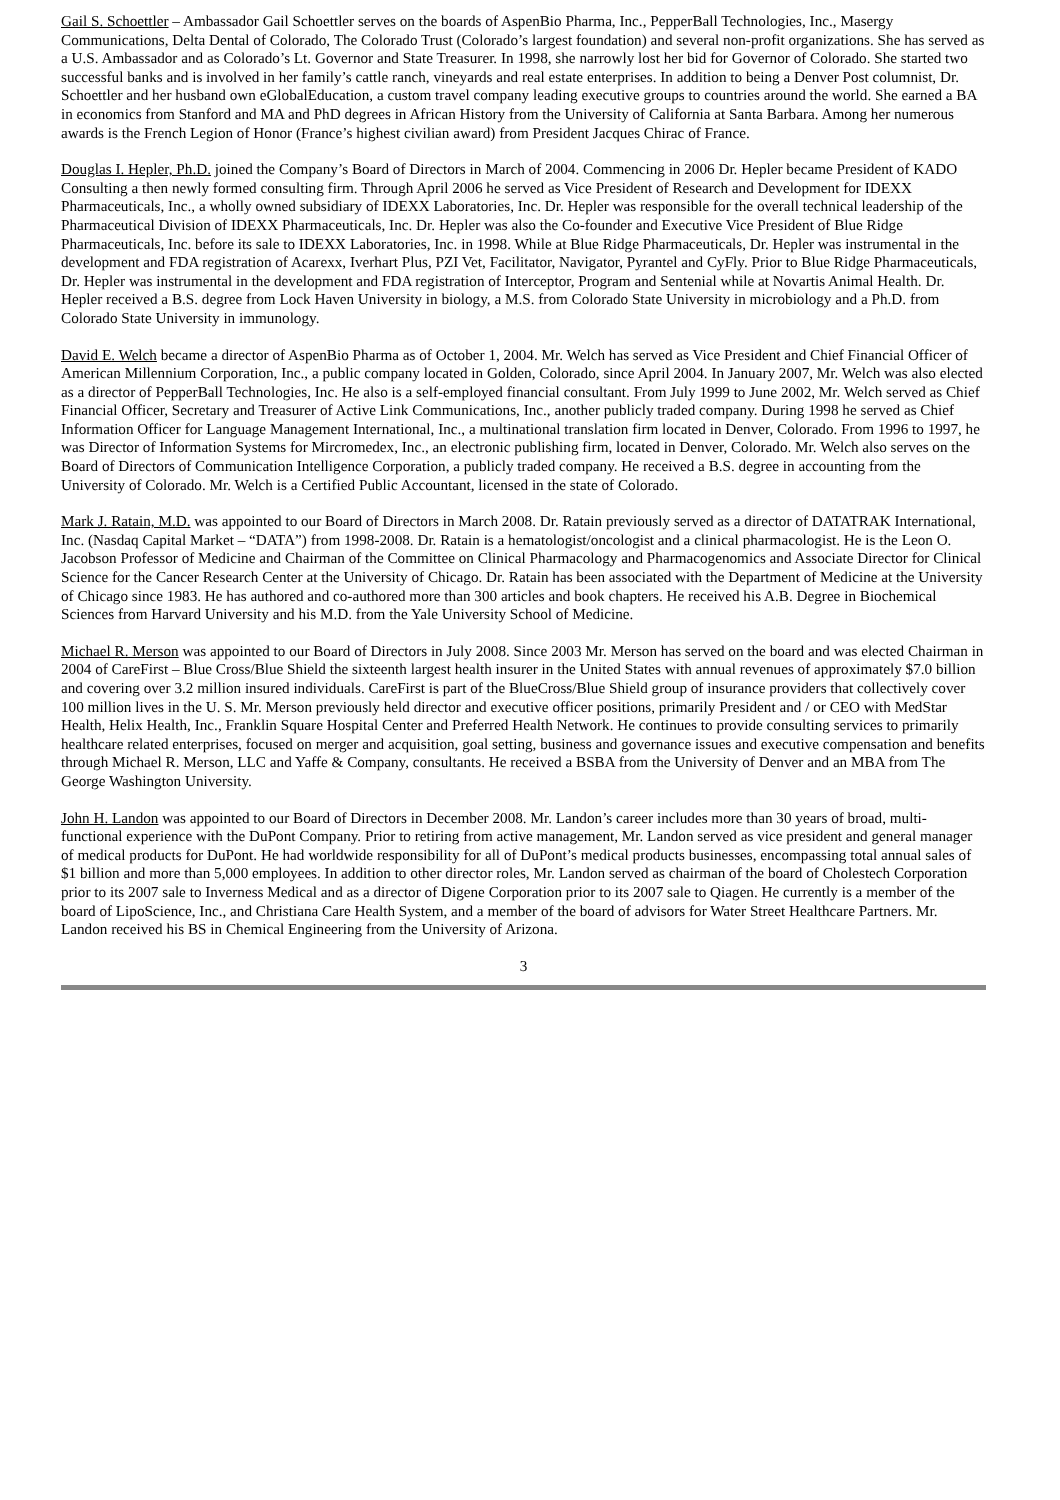Gail S. Schoettler – Ambassador Gail Schoettler serves on the boards of AspenBio Pharma, Inc., PepperBall Technologies, Inc., Masergy Communications, Delta Dental of Colorado, The Colorado Trust (Colorado’s largest foundation) and several non-profit organizations. She has served as a U.S. Ambassador and as Colorado’s Lt. Governor and State Treasurer. In 1998, she narrowly lost her bid for Governor of Colorado. She started two successful banks and is involved in her family’s cattle ranch, vineyards and real estate enterprises. In addition to being a Denver Post columnist, Dr. Schoettler and her husband own eGlobalEducation, a custom travel company leading executive groups to countries around the world. She earned a BA in economics from Stanford and MA and PhD degrees in African History from the University of California at Santa Barbara. Among her numerous awards is the French Legion of Honor (France’s highest civilian award) from President Jacques Chirac of France.
Douglas I. Hepler, Ph.D. joined the Company’s Board of Directors in March of 2004. Commencing in 2006 Dr. Hepler became President of KADO Consulting a then newly formed consulting firm. Through April 2006 he served as Vice President of Research and Development for IDEXX Pharmaceuticals, Inc., a wholly owned subsidiary of IDEXX Laboratories, Inc. Dr. Hepler was responsible for the overall technical leadership of the Pharmaceutical Division of IDEXX Pharmaceuticals, Inc. Dr. Hepler was also the Co-founder and Executive Vice President of Blue Ridge Pharmaceuticals, Inc. before its sale to IDEXX Laboratories, Inc. in 1998. While at Blue Ridge Pharmaceuticals, Dr. Hepler was instrumental in the development and FDA registration of Acarexx, Iverhart Plus, PZI Vet, Facilitator, Navigator, Pyrantel and CyFly. Prior to Blue Ridge Pharmaceuticals, Dr. Hepler was instrumental in the development and FDA registration of Interceptor, Program and Sentenial while at Novartis Animal Health. Dr. Hepler received a B.S. degree from Lock Haven University in biology, a M.S. from Colorado State University in microbiology and a Ph.D. from Colorado State University in immunology.
David E. Welch became a director of AspenBio Pharma as of October 1, 2004. Mr. Welch has served as Vice President and Chief Financial Officer of American Millennium Corporation, Inc., a public company located in Golden, Colorado, since April 2004. In January 2007, Mr. Welch was also elected as a director of PepperBall Technologies, Inc. He also is a self-employed financial consultant. From July 1999 to June 2002, Mr. Welch served as Chief Financial Officer, Secretary and Treasurer of Active Link Communications, Inc., another publicly traded company. During 1998 he served as Chief Information Officer for Language Management International, Inc., a multinational translation firm located in Denver, Colorado. From 1996 to 1997, he was Director of Information Systems for Mircromedex, Inc., an electronic publishing firm, located in Denver, Colorado. Mr. Welch also serves on the Board of Directors of Communication Intelligence Corporation, a publicly traded company. He received a B.S. degree in accounting from the University of Colorado. Mr. Welch is a Certified Public Accountant, licensed in the state of Colorado.
Mark J. Ratain, M.D. was appointed to our Board of Directors in March 2008. Dr. Ratain previously served as a director of DATATRAK International, Inc. (Nasdaq Capital Market – “DATA”) from 1998-2008. Dr. Ratain is a hematologist/oncologist and a clinical pharmacologist. He is the Leon O. Jacobson Professor of Medicine and Chairman of the Committee on Clinical Pharmacology and Pharmacogenomics and Associate Director for Clinical Science for the Cancer Research Center at the University of Chicago. Dr. Ratain has been associated with the Department of Medicine at the University of Chicago since 1983. He has authored and co-authored more than 300 articles and book chapters. He received his A.B. Degree in Biochemical Sciences from Harvard University and his M.D. from the Yale University School of Medicine.
Michael R. Merson was appointed to our Board of Directors in July 2008. Since 2003 Mr. Merson has served on the board and was elected Chairman in 2004 of CareFirst – Blue Cross/Blue Shield the sixteenth largest health insurer in the United States with annual revenues of approximately $7.0 billion and covering over 3.2 million insured individuals. CareFirst is part of the BlueCross/Blue Shield group of insurance providers that collectively cover 100 million lives in the U. S. Mr. Merson previously held director and executive officer positions, primarily President and / or CEO with MedStar Health, Helix Health, Inc., Franklin Square Hospital Center and Preferred Health Network. He continues to provide consulting services to primarily healthcare related enterprises, focused on merger and acquisition, goal setting, business and governance issues and executive compensation and benefits through Michael R. Merson, LLC and Yaffe & Company, consultants. He received a BSBA from the University of Denver and an MBA from The George Washington University.
John H. Landon was appointed to our Board of Directors in December 2008. Mr. Landon’s career includes more than 30 years of broad, multi-functional experience with the DuPont Company. Prior to retiring from active management, Mr. Landon served as vice president and general manager of medical products for DuPont. He had worldwide responsibility for all of DuPont’s medical products businesses, encompassing total annual sales of $1 billion and more than 5,000 employees. In addition to other director roles, Mr. Landon served as chairman of the board of Cholestech Corporation prior to its 2007 sale to Inverness Medical and as a director of Digene Corporation prior to its 2007 sale to Qiagen. He currently is a member of the board of LipoScience, Inc., and Christiana Care Health System, and a member of the board of advisors for Water Street Healthcare Partners. Mr. Landon received his BS in Chemical Engineering from the University of Arizona.
3